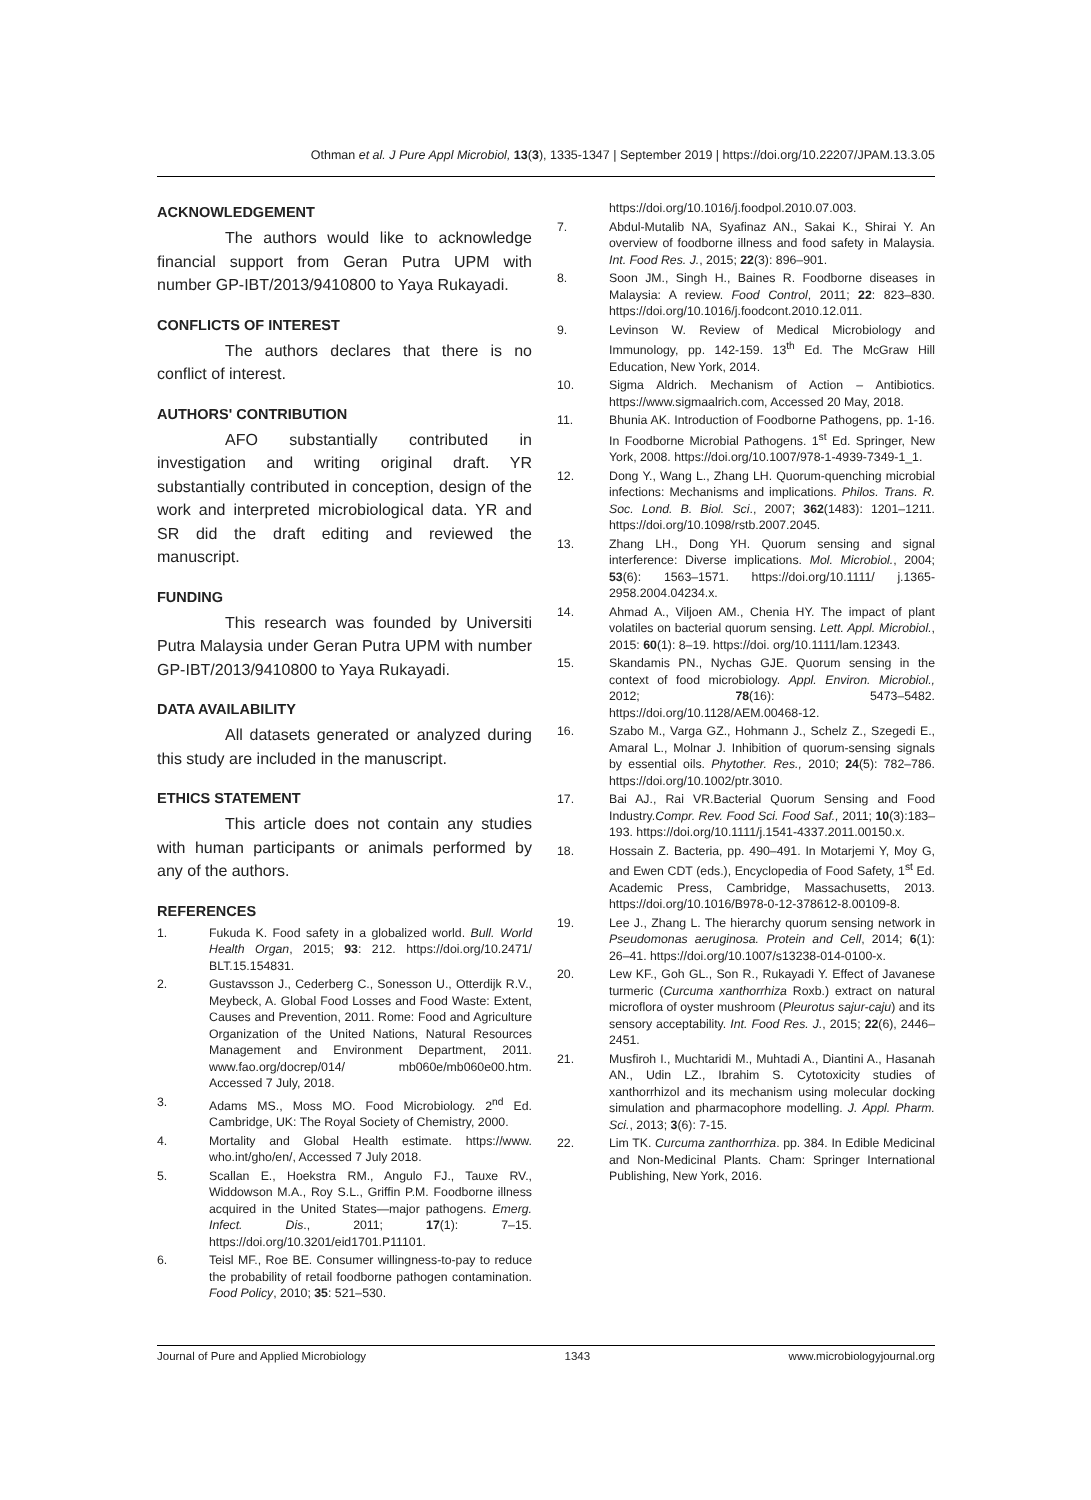Othman et al. J Pure Appl Microbiol, 13(3), 1335-1347 | September 2019 | https://doi.org/10.22207/JPAM.13.3.05
ACKNOWLEDGEMENT
The authors would like to acknowledge financial support from Geran Putra UPM with number GP-IBT/2013/9410800 to Yaya Rukayadi.
CONFLICTS OF INTEREST
The authors declares that there is no conflict of interest.
AUTHORS' CONTRIBUTION
AFO substantially contributed in investigation and writing original draft. YR substantially contributed in conception, design of the work and interpreted microbiological data. YR and SR did the draft editing and reviewed the manuscript.
FUNDING
This research was founded by Universiti Putra Malaysia under Geran Putra UPM with number GP-IBT/2013/9410800 to Yaya Rukayadi.
DATA AVAILABILITY
All datasets generated or analyzed during this study are included in the manuscript.
ETHICS STATEMENT
This article does not contain any studies with human participants or animals performed by any of the authors.
REFERENCES
1. Fukuda K. Food safety in a globalized world. Bull. World Health Organ, 2015; 93: 212. https://doi.org/10.2471/ BLT.15.154831.
2. Gustavsson J., Cederberg C., Sonesson U., Otterdijk R.V., Meybeck, A. Global Food Losses and Food Waste: Extent, Causes and Prevention, 2011. Rome: Food and Agriculture Organization of the United Nations, Natural Resources Management and Environment Department, 2011. www.fao.org/docrep/014/ mb060e/mb060e00.htm. Accessed 7 July, 2018.
3. Adams MS., Moss MO. Food Microbiology. 2<sup>nd</sup> Ed. Cambridge, UK: The Royal Society of Chemistry, 2000.
4. Mortality and Global Health estimate. https://www. who.int/gho/en/, Accessed 7 July 2018.
5. Scallan E., Hoekstra RM., Angulo FJ., Tauxe RV., Widdowson M.A., Roy S.L., Griffin P.M. Foodborne illness acquired in the United States—major pathogens. Emerg. Infect. Dis., 2011; 17(1): 7–15. https://doi.org/10.3201/eid1701.P11101.
6. Teisl MF., Roe BE. Consumer willingness-to-pay to reduce the probability of retail foodborne pathogen contamination. Food Policy, 2010; 35: 521–530.
https://doi.org/10.1016/j.foodpol.2010.07.003.
7. Abdul-Mutalib NA, Syafinaz AN., Sakai K., Shirai Y. An overview of foodborne illness and food safety in Malaysia. Int. Food Res. J., 2015; 22(3): 896–901.
8. Soon JM., Singh H., Baines R. Foodborne diseases in Malaysia: A review. Food Control, 2011; 22: 823–830. https://doi.org/10.1016/j.foodcont.2010.12.011.
9. Levinson W. Review of Medical Microbiology and Immunology, pp. 142-159. 13<sup>th</sup> Ed. The McGraw Hill Education, New York, 2014.
10. Sigma Aldrich. Mechanism of Action – Antibiotics. https://www.sigmaalrich.com, Accessed 20 May, 2018.
11. Bhunia AK. Introduction of Foodborne Pathogens, pp. 1-16. In Foodborne Microbial Pathogens. 1<sup>st</sup> Ed. Springer, New York, 2008. https://doi.org/10.1007/978-1-4939-7349-1_1.
12. Dong Y., Wang L., Zhang LH. Quorum-quenching microbial infections: Mechanisms and implications. Philos. Trans. R. Soc. Lond. B. Biol. Sci., 2007; 362(1483): 1201–1211. https://doi.org/10.1098/rstb.2007.2045.
13. Zhang LH., Dong YH. Quorum sensing and signal interference: Diverse implications. Mol. Microbiol., 2004; 53(6): 1563–1571. https://doi.org/10.1111/ j.1365-2958.2004.04234.x.
14. Ahmad A., Viljoen AM., Chenia HY. The impact of plant volatiles on bacterial quorum sensing. Lett. Appl. Microbiol., 2015: 60(1): 8–19. https://doi. org/10.1111/lam.12343.
15. Skandamis PN., Nychas GJE. Quorum sensing in the context of food microbiology. Appl. Environ. Microbiol., 2012; 78(16): 5473–5482. https://doi.org/10.1128/AEM.00468-12.
16. Szabo M., Varga GZ., Hohmann J., Schelz Z., Szegedi E., Amaral L., Molnar J. Inhibition of quorum-sensing signals by essential oils. Phytother. Res., 2010; 24(5): 782–786. https://doi.org/10.1002/ptr.3010.
17. Bai AJ., Rai VR.Bacterial Quorum Sensing and Food Industry.Compr. Rev. Food Sci. Food Saf., 2011; 10(3):183–193. https://doi.org/10.1111/j.1541-4337.2011.00150.x.
18. Hossain Z. Bacteria, pp. 490–491. In Motarjemi Y, Moy G, and Ewen CDT (eds.), Encyclopedia of Food Safety, 1<sup>st</sup> Ed. Academic Press, Cambridge, Massachusetts, 2013. https://doi.org/10.1016/B978-0-12-378612-8.00109-8.
19. Lee J., Zhang L. The hierarchy quorum sensing network in Pseudomonas aeruginosa. Protein and Cell, 2014; 6(1): 26–41. https://doi.org/10.1007/s13238-014-0100-x.
20. Lew KF., Goh GL., Son R., Rukayadi Y. Effect of Javanese turmeric (Curcuma xanthorrhiza Roxb.) extract on natural microflora of oyster mushroom (Pleurotus sajur-caju) and its sensory acceptability. Int. Food Res. J., 2015; 22(6), 2446–2451.
21. Musfiroh I., Muchtaridi M., Muhtadi A., Diantini A., Hasanah AN., Udin LZ., Ibrahim S. Cytotoxicity studies of xanthorrhizol and its mechanism using molecular docking simulation and pharmacophore modelling. J. Appl. Pharm. Sci., 2013; 3(6): 7-15.
22. Lim TK. Curcuma zanthorrhiza. pp. 384. In Edible Medicinal and Non-Medicinal Plants. Cham: Springer International Publishing, New York, 2016.
Journal of Pure and Applied Microbiology 1343 www.microbiologyjournal.org